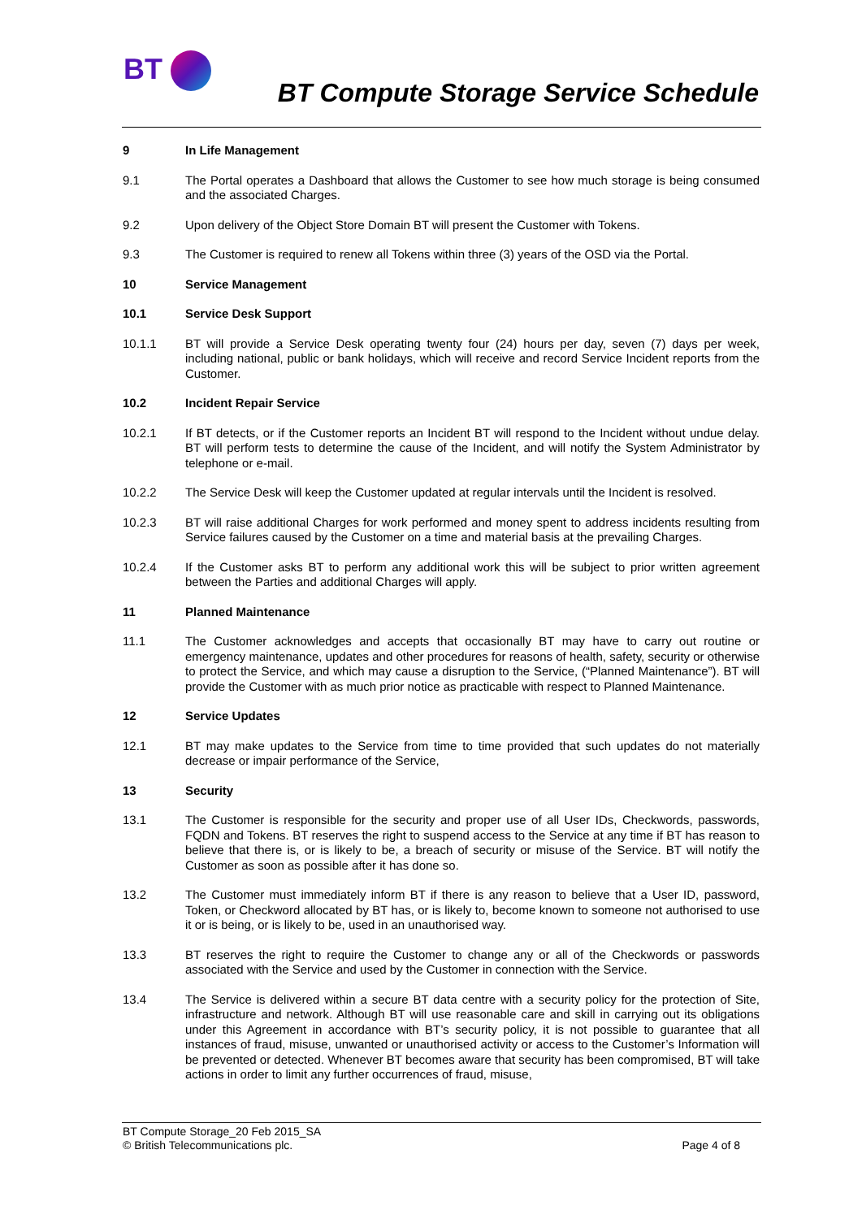BT
BT Compute Storage Service Schedule
9 In Life Management
9.1 The Portal operates a Dashboard that allows the Customer to see how much storage is being consumed and the associated Charges.
9.2 Upon delivery of the Object Store Domain BT will present the Customer with Tokens.
9.3 The Customer is required to renew all Tokens within three (3) years of the OSD via the Portal.
10 Service Management
10.1 Service Desk Support
10.1.1 BT will provide a Service Desk operating twenty four (24) hours per day, seven (7) days per week, including national, public or bank holidays, which will receive and record Service Incident reports from the Customer.
10.2 Incident Repair Service
10.2.1 If BT detects, or if the Customer reports an Incident BT will respond to the Incident without undue delay. BT will perform tests to determine the cause of the Incident, and will notify the System Administrator by telephone or e-mail.
10.2.2 The Service Desk will keep the Customer updated at regular intervals until the Incident is resolved.
10.2.3 BT will raise additional Charges for work performed and money spent to address incidents resulting from Service failures caused by the Customer on a time and material basis at the prevailing Charges.
10.2.4 If the Customer asks BT to perform any additional work this will be subject to prior written agreement between the Parties and additional Charges will apply.
11 Planned Maintenance
11.1 The Customer acknowledges and accepts that occasionally BT may have to carry out routine or emergency maintenance, updates and other procedures for reasons of health, safety, security or otherwise to protect the Service, and which may cause a disruption to the Service, (“Planned Maintenance”). BT will provide the Customer with as much prior notice as practicable with respect to Planned Maintenance.
12 Service Updates
12.1 BT may make updates to the Service from time to time provided that such updates do not materially decrease or impair performance of the Service,
13 Security
13.1 The Customer is responsible for the security and proper use of all User IDs, Checkwords, passwords, FQDN and Tokens. BT reserves the right to suspend access to the Service at any time if BT has reason to believe that there is, or is likely to be, a breach of security or misuse of the Service. BT will notify the Customer as soon as possible after it has done so.
13.2 The Customer must immediately inform BT if there is any reason to believe that a User ID, password, Token, or Checkword allocated by BT has, or is likely to, become known to someone not authorised to use it or is being, or is likely to be, used in an unauthorised way.
13.3 BT reserves the right to require the Customer to change any or all of the Checkwords or passwords associated with the Service and used by the Customer in connection with the Service.
13.4 The Service is delivered within a secure BT data centre with a security policy for the protection of Site, infrastructure and network. Although BT will use reasonable care and skill in carrying out its obligations under this Agreement in accordance with BT’s security policy, it is not possible to guarantee that all instances of fraud, misuse, unwanted or unauthorised activity or access to the Customer’s Information will be prevented or detected. Whenever BT becomes aware that security has been compromised, BT will take actions in order to limit any further occurrences of fraud, misuse,
BT Compute Storage_20 Feb 2015_SA
© British Telecommunications plc. Page 4 of 8